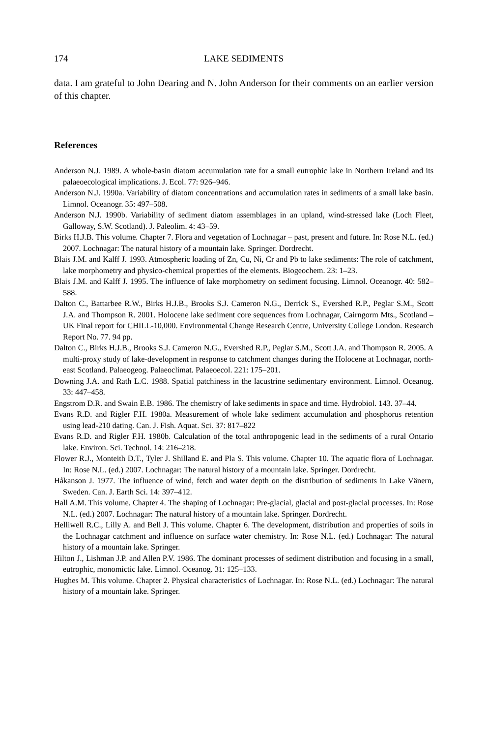174 LAKE SEDIMENTS
data. I am grateful to John Dearing and N. John Anderson for their comments on an earlier version of this chapter.
References
Anderson N.J. 1989. A whole-basin diatom accumulation rate for a small eutrophic lake in Northern Ireland and its palaeoecological implications. J. Ecol. 77: 926–946.
Anderson N.J. 1990a. Variability of diatom concentrations and accumulation rates in sediments of a small lake basin. Limnol. Oceanogr. 35: 497–508.
Anderson N.J. 1990b. Variability of sediment diatom assemblages in an upland, wind-stressed lake (Loch Fleet, Galloway, S.W. Scotland). J. Paleolim. 4: 43–59.
Birks H.J.B. This volume. Chapter 7. Flora and vegetation of Lochnagar – past, present and future. In: Rose N.L. (ed.) 2007. Lochnagar: The natural history of a mountain lake. Springer. Dordrecht.
Blais J.M. and Kalff J. 1993. Atmospheric loading of Zn, Cu, Ni, Cr and Pb to lake sediments: The role of catchment, lake morphometry and physico-chemical properties of the elements. Biogeochem. 23: 1–23.
Blais J.M. and Kalff J. 1995. The influence of lake morphometry on sediment focusing. Limnol. Oceanogr. 40: 582–588.
Dalton C., Battarbee R.W., Birks H.J.B., Brooks S.J. Cameron N.G., Derrick S., Evershed R.P., Peglar S.M., Scott J.A. and Thompson R. 2001. Holocene lake sediment core sequences from Lochnagar, Cairngorm Mts., Scotland – UK Final report for CHILL-10,000. Environmental Change Research Centre, University College London. Research Report No. 77. 94 pp.
Dalton C., Birks H.J.B., Brooks S.J. Cameron N.G., Evershed R.P., Peglar S.M., Scott J.A. and Thompson R. 2005. A multi-proxy study of lake-development in response to catchment changes during the Holocene at Lochnagar, north-east Scotland. Palaeogeog. Palaeoclimat. Palaeoecol. 221: 175–201.
Downing J.A. and Rath L.C. 1988. Spatial patchiness in the lacustrine sedimentary environment. Limnol. Oceanog. 33: 447–458.
Engstrom D.R. and Swain E.B. 1986. The chemistry of lake sediments in space and time. Hydrobiol. 143. 37–44.
Evans R.D. and Rigler F.H. 1980a. Measurement of whole lake sediment accumulation and phosphorus retention using lead-210 dating. Can. J. Fish. Aquat. Sci. 37: 817–822
Evans R.D. and Rigler F.H. 1980b. Calculation of the total anthropogenic lead in the sediments of a rural Ontario lake. Environ. Sci. Technol. 14: 216–218.
Flower R.J., Monteith D.T., Tyler J. Shilland E. and Pla S. This volume. Chapter 10. The aquatic flora of Lochnagar. In: Rose N.L. (ed.) 2007. Lochnagar: The natural history of a mountain lake. Springer. Dordrecht.
Håkanson J. 1977. The influence of wind, fetch and water depth on the distribution of sediments in Lake Vänern, Sweden. Can. J. Earth Sci. 14: 397–412.
Hall A.M. This volume. Chapter 4. The shaping of Lochnagar: Pre-glacial, glacial and post-glacial processes. In: Rose N.L. (ed.) 2007. Lochnagar: The natural history of a mountain lake. Springer. Dordrecht.
Helliwell R.C., Lilly A. and Bell J. This volume. Chapter 6. The development, distribution and properties of soils in the Lochnagar catchment and influence on surface water chemistry. In: Rose N.L. (ed.) Lochnagar: The natural history of a mountain lake. Springer.
Hilton J., Lishman J.P. and Allen P.V. 1986. The dominant processes of sediment distribution and focusing in a small, eutrophic, monomictic lake. Limnol. Oceanog. 31: 125–133.
Hughes M. This volume. Chapter 2. Physical characteristics of Lochnagar. In: Rose N.L. (ed.) Lochnagar: The natural history of a mountain lake. Springer.